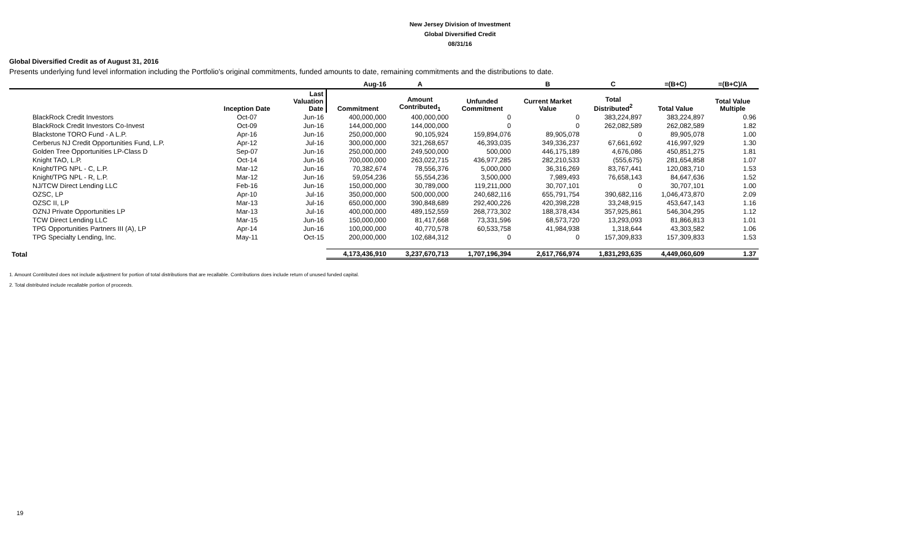New Jersey Division of Investment
Global Diversified Credit
08/31/16
Global Diversified Credit as of August 31, 2016
Presents underlying fund level information including the Portfolio's original commitments, funded amounts to date, remaining commitments and the distributions to date.
| | | | Aug-16 | A | | B | C | =(B+C) | =(B+C)/A |
| --- | --- | --- | --- | --- | --- | --- | --- | --- | --- |
| | Inception Date | Last Valuation Date | Commitment | Amount Contributed<sub>1</sub> | Unfunded Commitment | Current Market Value | Total Distributed<sup>2</sup> | Total Value | Total Value Multiple |
| BlackRock Credit Investors | Oct-07 | Jun-16 | 400,000,000 | 400,000,000 | 0 | 0 | 383,224,897 | 383,224,897 | 0.96 |
| BlackRock Credit Investors Co-Invest | Oct-09 | Jun-16 | 144,000,000 | 144,000,000 | 0 | 0 | 262,082,589 | 262,082,589 | 1.82 |
| Blackstone TORO Fund - A L.P. | Apr-16 | Jun-16 | 250,000,000 | 90,105,924 | 159,894,076 | 89,905,078 | 0 | 89,905,078 | 1.00 |
| Cerberus NJ Credit Opportunities Fund, L.P. | Apr-12 | Jul-16 | 300,000,000 | 321,268,657 | 46,393,035 | 349,336,237 | 67,661,692 | 416,997,929 | 1.30 |
| Golden Tree Opportunities LP-Class D | Sep-07 | Jun-16 | 250,000,000 | 249,500,000 | 500,000 | 446,175,189 | 4,676,086 | 450,851,275 | 1.81 |
| Knight TAO, L.P. | Oct-14 | Jun-16 | 700,000,000 | 263,022,715 | 436,977,285 | 282,210,533 | (555,675) | 281,654,858 | 1.07 |
| Knight/TPG NPL - C, L.P. | Mar-12 | Jun-16 | 70,382,674 | 78,556,376 | 5,000,000 | 36,316,269 | 83,767,441 | 120,083,710 | 1.53 |
| Knight/TPG NPL - R, L.P. | Mar-12 | Jun-16 | 59,054,236 | 55,554,236 | 3,500,000 | 7,989,493 | 76,658,143 | 84,647,636 | 1.52 |
| NJ/TCW Direct Lending LLC | Feb-16 | Jun-16 | 150,000,000 | 30,789,000 | 119,211,000 | 30,707,101 | 0 | 30,707,101 | 1.00 |
| OZSC, LP | Apr-10 | Jul-16 | 350,000,000 | 500,000,000 | 240,682,116 | 655,791,754 | 390,682,116 | 1,046,473,870 | 2.09 |
| OZSC II, LP | Mar-13 | Jul-16 | 650,000,000 | 390,848,689 | 292,400,226 | 420,398,228 | 33,248,915 | 453,647,143 | 1.16 |
| OZNJ Private Opportunities LP | Mar-13 | Jul-16 | 400,000,000 | 489,152,559 | 268,773,302 | 188,378,434 | 357,925,861 | 546,304,295 | 1.12 |
| TCW Direct Lending LLC | Mar-15 | Jun-16 | 150,000,000 | 81,417,668 | 73,331,596 | 68,573,720 | 13,293,093 | 81,866,813 | 1.01 |
| TPG Opportunities Partners III (A), LP | Apr-14 | Jun-16 | 100,000,000 | 40,770,578 | 60,533,758 | 41,984,938 | 1,318,644 | 43,303,582 | 1.06 |
| TPG Specialty Lending, Inc. | May-11 | Oct-15 | 200,000,000 | 102,684,312 | 0 | 0 | 157,309,833 | 157,309,833 | 1.53 |
| Total | | | 4,173,436,910 | 3,237,670,713 | 1,707,196,394 | 2,617,766,974 | 1,831,293,635 | 4,449,060,609 | 1.37 |
1. Amount Contributed does not include adjustment for portion of total distributions that are recallable. Contributions does include return of unused funded capital.
2. Total distributed include recallable portion of proceeds.
19